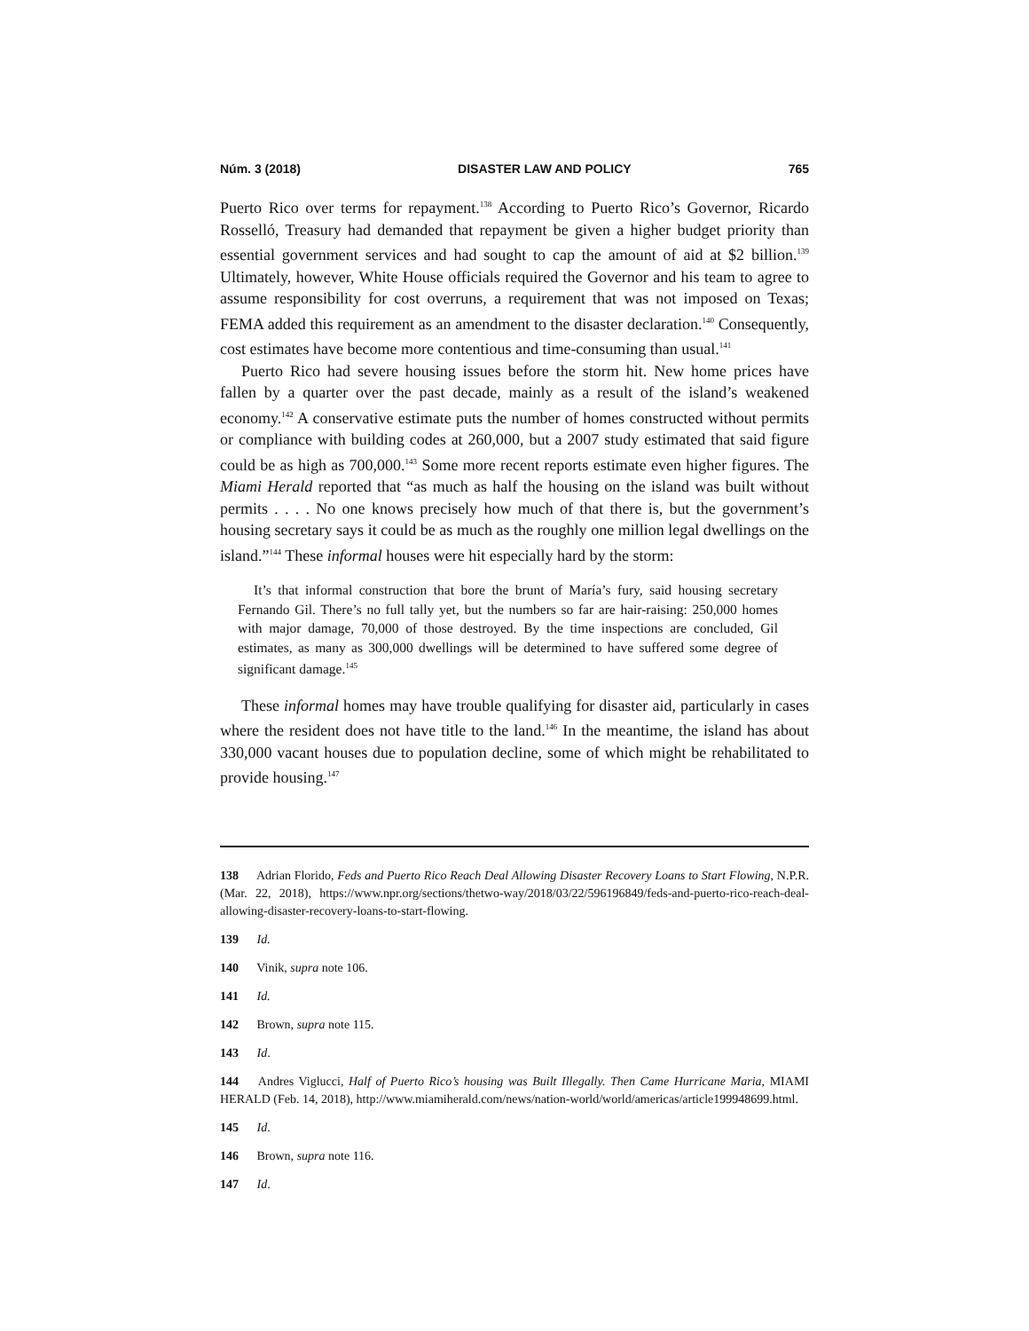Núm. 3 (2018) DISASTER LAW AND POLICY 765
Puerto Rico over terms for repayment.<sup>138</sup> According to Puerto Rico’s Governor, Ricardo Rosselló, Treasury had demanded that repayment be given a higher budget priority than essential government services and had sought to cap the amount of aid at $2 billion.<sup>139</sup> Ultimately, however, White House officials required the Governor and his team to agree to assume responsibility for cost overruns, a requirement that was not imposed on Texas; FEMA added this requirement as an amendment to the disaster declaration.<sup>140</sup> Consequently, cost estimates have become more contentious and time-consuming than usual.<sup>141</sup>
Puerto Rico had severe housing issues before the storm hit. New home prices have fallen by a quarter over the past decade, mainly as a result of the island’s weakened economy.<sup>142</sup> A conservative estimate puts the number of homes constructed without permits or compliance with building codes at 260,000, but a 2007 study estimated that said figure could be as high as 700,000.<sup>143</sup> Some more recent reports estimate even higher figures. The Miami Herald reported that “as much as half the housing on the island was built without permits . . . . No one knows precisely how much of that there is, but the government’s housing secretary says it could be as much as the roughly one million legal dwellings on the island.”<sup>144</sup> These informal houses were hit especially hard by the storm:
It’s that informal construction that bore the brunt of María’s fury, said housing secretary Fernando Gil. There’s no full tally yet, but the numbers so far are hair-raising: 250,000 homes with major damage, 70,000 of those destroyed. By the time inspections are concluded, Gil estimates, as many as 300,000 dwellings will be determined to have suffered some degree of significant damage.<sup>145</sup>
These informal homes may have trouble qualifying for disaster aid, particularly in cases where the resident does not have title to the land.<sup>146</sup> In the meantime, the island has about 330,000 vacant houses due to population decline, some of which might be rehabilitated to provide housing.<sup>147</sup>
138 Adrian Florido, Feds and Puerto Rico Reach Deal Allowing Disaster Recovery Loans to Start Flowing, N.P.R. (Mar. 22, 2018), https://www.npr.org/sections/thetwo-way/2018/03/22/596196849/feds-and-puerto-rico-reach-deal-allowing-disaster-recovery-loans-to-start-flowing.
139 Id.
140 Vinik, supra note 106.
141 Id.
142 Brown, supra note 115.
143 Id.
144 Andres Viglucci, Half of Puerto Rico’s housing was Built Illegally. Then Came Hurricane Maria, MIAMI HERALD (Feb. 14, 2018), http://www.miamiherald.com/news/nation-world/world/americas/article199948699.html.
145 Id.
146 Brown, supra note 116.
147 Id.